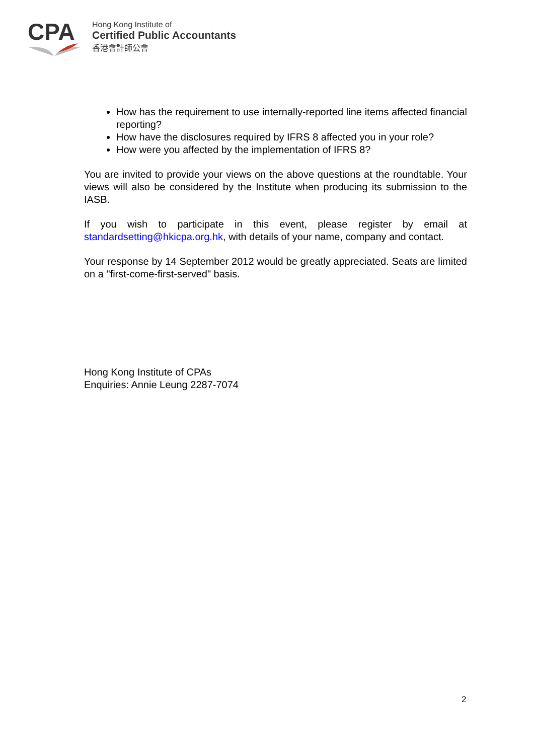CPA
Hong Kong Institute of
Certified Public Accountants
香港會計師公會
How has the requirement to use internally-reported line items affected financial reporting?
How have the disclosures required by IFRS 8 affected you in your role?
How were you affected by the implementation of IFRS 8?
You are invited to provide your views on the above questions at the roundtable. Your views will also be considered by the Institute when producing its submission to the IASB.
If you wish to participate in this event, please register by email at standardsetting@hkicpa.org.hk, with details of your name, company and contact.
Your response by 14 September 2012 would be greatly appreciated. Seats are limited on a "first-come-first-served" basis.
Hong Kong Institute of CPAs
Enquiries: Annie Leung 2287-7074
2